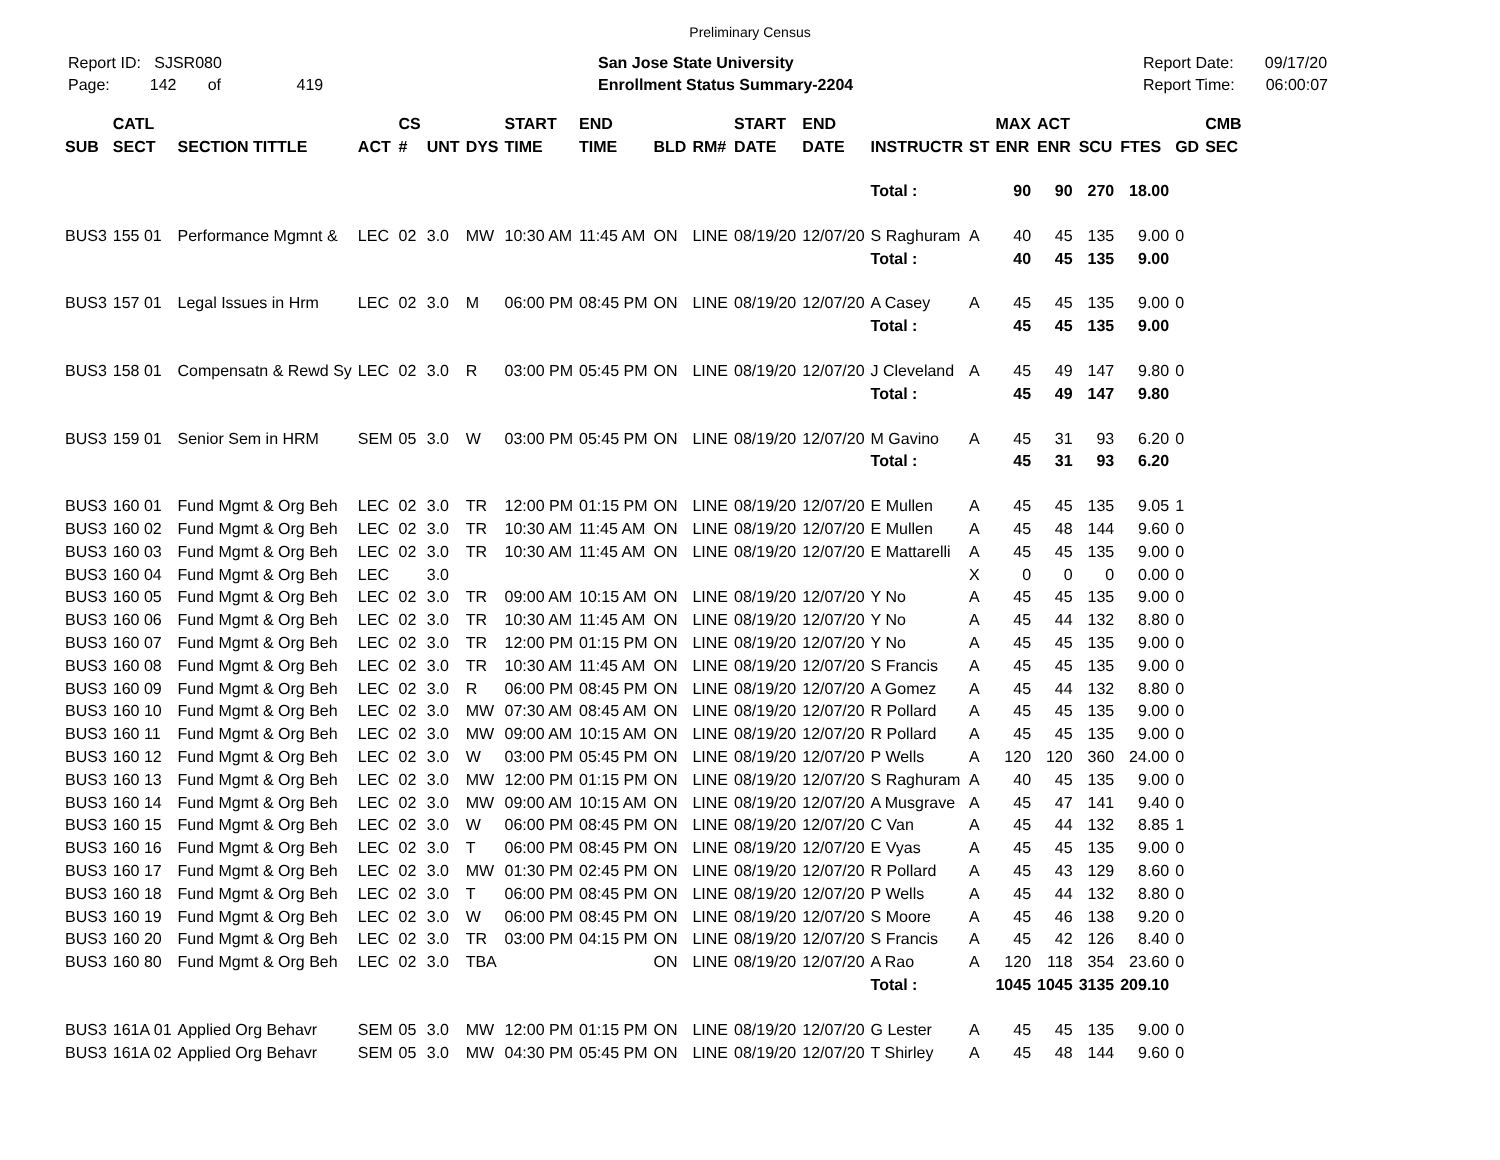Preliminary Census
Report ID: SJSR080
Page: 142 of 419
San Jose State University
Enrollment Status Summary-2204
Report Date: 09/17/20
Report Time: 06:00:07
| SUB | CATL SECT | SECTION TITTLE | ACT | CS # | UNT | DYS | START TIME | END TIME | BLD | RM# | START DATE | END DATE | INSTRUCTR | ST | MAX ENR | ACT ENR | SCU | FTES | GD | CMB SEC |
| --- | --- | --- | --- | --- | --- | --- | --- | --- | --- | --- | --- | --- | --- | --- | --- | --- | --- | --- | --- | --- |
| | | | | | | | | | | | | | Total : | | 90 | 90 | 270 | 18.00 | | |
| BUS3 | 155 01 | Performance Mgmnt & | LEC | 02 | 3.0 | MW | 10:30 AM | 11:45 AM | ON | LINE | 08/19/20 | 12/07/20 | S Raghuram | A | 40 | 45 | 135 | 9.00 | 0 | |
| | | | | | | | | | | | | | Total : | | 40 | 45 | 135 | 9.00 | | |
| BUS3 | 157 01 | Legal Issues in Hrm | LEC | 02 | 3.0 | M | 06:00 PM | 08:45 PM | ON | LINE | 08/19/20 | 12/07/20 | A Casey | A | 45 | 45 | 135 | 9.00 | 0 | |
| | | | | | | | | | | | | | Total : | | 45 | 45 | 135 | 9.00 | | |
| BUS3 | 158 01 | Compensatn & Rewd Sy | LEC | 02 | 3.0 | R | 03:00 PM | 05:45 PM | ON | LINE | 08/19/20 | 12/07/20 | J Cleveland | A | 45 | 49 | 147 | 9.80 | 0 | |
| | | | | | | | | | | | | | Total : | | 45 | 49 | 147 | 9.80 | | |
| BUS3 | 159 01 | Senior Sem in HRM | SEM | 05 | 3.0 | W | 03:00 PM | 05:45 PM | ON | LINE | 08/19/20 | 12/07/20 | M Gavino | A | 45 | 31 | 93 | 6.20 | 0 | |
| | | | | | | | | | | | | | Total : | | 45 | 31 | 93 | 6.20 | | |
| BUS3 | 160 01 | Fund Mgmt & Org Beh | LEC | 02 | 3.0 | TR | 12:00 PM | 01:15 PM | ON | LINE | 08/19/20 | 12/07/20 | E Mullen | A | 45 | 45 | 135 | 9.05 | 1 | |
| BUS3 | 160 02 | Fund Mgmt & Org Beh | LEC | 02 | 3.0 | TR | 10:30 AM | 11:45 AM | ON | LINE | 08/19/20 | 12/07/20 | E Mullen | A | 45 | 48 | 144 | 9.60 | 0 | |
| BUS3 | 160 03 | Fund Mgmt & Org Beh | LEC | 02 | 3.0 | TR | 10:30 AM | 11:45 AM | ON | LINE | 08/19/20 | 12/07/20 | E Mattarelli | A | 45 | 45 | 135 | 9.00 | 0 | |
| BUS3 | 160 04 | Fund Mgmt & Org Beh | LEC | | 3.0 | | | | | | | | | X | 0 | 0 | 0 | 0.00 | 0 | |
| BUS3 | 160 05 | Fund Mgmt & Org Beh | LEC | 02 | 3.0 | TR | 09:00 AM | 10:15 AM | ON | LINE | 08/19/20 | 12/07/20 | Y No | A | 45 | 45 | 135 | 9.00 | 0 | |
| BUS3 | 160 06 | Fund Mgmt & Org Beh | LEC | 02 | 3.0 | TR | 10:30 AM | 11:45 AM | ON | LINE | 08/19/20 | 12/07/20 | Y No | A | 45 | 44 | 132 | 8.80 | 0 | |
| BUS3 | 160 07 | Fund Mgmt & Org Beh | LEC | 02 | 3.0 | TR | 12:00 PM | 01:15 PM | ON | LINE | 08/19/20 | 12/07/20 | Y No | A | 45 | 45 | 135 | 9.00 | 0 | |
| BUS3 | 160 08 | Fund Mgmt & Org Beh | LEC | 02 | 3.0 | TR | 10:30 AM | 11:45 AM | ON | LINE | 08/19/20 | 12/07/20 | S Francis | A | 45 | 45 | 135 | 9.00 | 0 | |
| BUS3 | 160 09 | Fund Mgmt & Org Beh | LEC | 02 | 3.0 | R | 06:00 PM | 08:45 PM | ON | LINE | 08/19/20 | 12/07/20 | A Gomez | A | 45 | 44 | 132 | 8.80 | 0 | |
| BUS3 | 160 10 | Fund Mgmt & Org Beh | LEC | 02 | 3.0 | MW | 07:30 AM | 08:45 AM | ON | LINE | 08/19/20 | 12/07/20 | R Pollard | A | 45 | 45 | 135 | 9.00 | 0 | |
| BUS3 | 160 11 | Fund Mgmt & Org Beh | LEC | 02 | 3.0 | MW | 09:00 AM | 10:15 AM | ON | LINE | 08/19/20 | 12/07/20 | R Pollard | A | 45 | 45 | 135 | 9.00 | 0 | |
| BUS3 | 160 12 | Fund Mgmt & Org Beh | LEC | 02 | 3.0 | W | 03:00 PM | 05:45 PM | ON | LINE | 08/19/20 | 12/07/20 | P Wells | A | 120 | 120 | 360 | 24.00 | 0 | |
| BUS3 | 160 13 | Fund Mgmt & Org Beh | LEC | 02 | 3.0 | MW | 12:00 PM | 01:15 PM | ON | LINE | 08/19/20 | 12/07/20 | S Raghuram | A | 40 | 45 | 135 | 9.00 | 0 | |
| BUS3 | 160 14 | Fund Mgmt & Org Beh | LEC | 02 | 3.0 | MW | 09:00 AM | 10:15 AM | ON | LINE | 08/19/20 | 12/07/20 | A Musgrave | A | 45 | 47 | 141 | 9.40 | 0 | |
| BUS3 | 160 15 | Fund Mgmt & Org Beh | LEC | 02 | 3.0 | W | 06:00 PM | 08:45 PM | ON | LINE | 08/19/20 | 12/07/20 | C Van | A | 45 | 44 | 132 | 8.85 | 1 | |
| BUS3 | 160 16 | Fund Mgmt & Org Beh | LEC | 02 | 3.0 | T | 06:00 PM | 08:45 PM | ON | LINE | 08/19/20 | 12/07/20 | E Vyas | A | 45 | 45 | 135 | 9.00 | 0 | |
| BUS3 | 160 17 | Fund Mgmt & Org Beh | LEC | 02 | 3.0 | MW | 01:30 PM | 02:45 PM | ON | LINE | 08/19/20 | 12/07/20 | R Pollard | A | 45 | 43 | 129 | 8.60 | 0 | |
| BUS3 | 160 18 | Fund Mgmt & Org Beh | LEC | 02 | 3.0 | T | 06:00 PM | 08:45 PM | ON | LINE | 08/19/20 | 12/07/20 | P Wells | A | 45 | 44 | 132 | 8.80 | 0 | |
| BUS3 | 160 19 | Fund Mgmt & Org Beh | LEC | 02 | 3.0 | W | 06:00 PM | 08:45 PM | ON | LINE | 08/19/20 | 12/07/20 | S Moore | A | 45 | 46 | 138 | 9.20 | 0 | |
| BUS3 | 160 20 | Fund Mgmt & Org Beh | LEC | 02 | 3.0 | TR | 03:00 PM | 04:15 PM | ON | LINE | 08/19/20 | 12/07/20 | S Francis | A | 45 | 42 | 126 | 8.40 | 0 | |
| BUS3 | 160 80 | Fund Mgmt & Org Beh | LEC | 02 | 3.0 | TBA | | | ON | LINE | 08/19/20 | 12/07/20 | A Rao | A | 120 | 118 | 354 | 23.60 | 0 | |
| | | | | | | | | | | | | | Total : | | 1045 | 1045 | 3135 | 209.10 | | |
| BUS3 | 161A 01 | Applied Org Behavr | SEM | 05 | 3.0 | MW | 12:00 PM | 01:15 PM | ON | LINE | 08/19/20 | 12/07/20 | G Lester | A | 45 | 45 | 135 | 9.00 | 0 | |
| BUS3 | 161A 02 | Applied Org Behavr | SEM | 05 | 3.0 | MW | 04:30 PM | 05:45 PM | ON | LINE | 08/19/20 | 12/07/20 | T Shirley | A | 45 | 48 | 144 | 9.60 | 0 | |